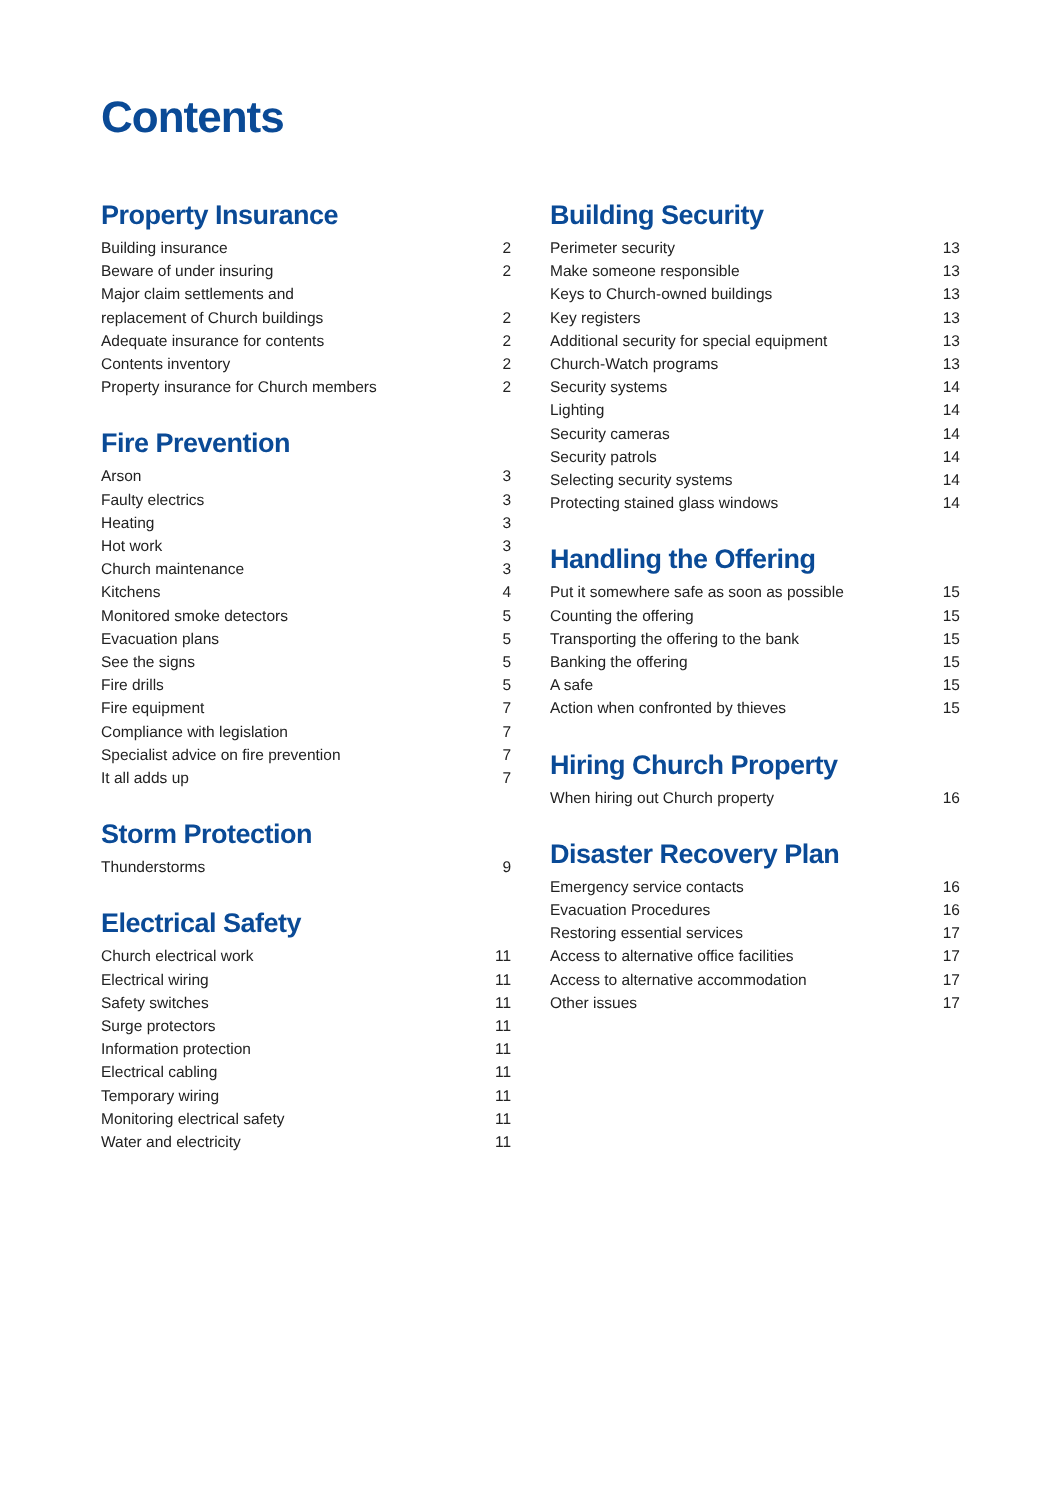Contents
Property Insurance
| Building insurance | 2 |
| Beware of under insuring | 2 |
| Major claim settlements and replacement of Church buildings | 2 |
| Adequate insurance for contents | 2 |
| Contents inventory | 2 |
| Property insurance for Church members | 2 |
Fire Prevention
| Arson | 3 |
| Faulty electrics | 3 |
| Heating | 3 |
| Hot work | 3 |
| Church maintenance | 3 |
| Kitchens | 4 |
| Monitored smoke detectors | 5 |
| Evacuation plans | 5 |
| See the signs | 5 |
| Fire drills | 5 |
| Fire equipment | 7 |
| Compliance with legislation | 7 |
| Specialist advice on fire prevention | 7 |
| It all adds up | 7 |
Storm Protection
| Thunderstorms | 9 |
Electrical Safety
| Church electrical work | 11 |
| Electrical wiring | 11 |
| Safety switches | 11 |
| Surge protectors | 11 |
| Information protection | 11 |
| Electrical cabling | 11 |
| Temporary wiring | 11 |
| Monitoring electrical safety | 11 |
| Water and electricity | 11 |
Building Security
| Perimeter security | 13 |
| Make someone responsible | 13 |
| Keys to Church-owned buildings | 13 |
| Key registers | 13 |
| Additional security for special equipment | 13 |
| Church-Watch programs | 13 |
| Security systems | 14 |
| Lighting | 14 |
| Security cameras | 14 |
| Security patrols | 14 |
| Selecting security systems | 14 |
| Protecting stained glass windows | 14 |
Handling the Offering
| Put it somewhere safe as soon as possible | 15 |
| Counting the offering | 15 |
| Transporting the offering to the bank | 15 |
| Banking the offering | 15 |
| A safe | 15 |
| Action when confronted by thieves | 15 |
Hiring Church Property
| When hiring out Church property | 16 |
Disaster Recovery Plan
| Emergency service contacts | 16 |
| Evacuation Procedures | 16 |
| Restoring essential services | 17 |
| Access to alternative office facilities | 17 |
| Access to alternative accommodation | 17 |
| Other issues | 17 |